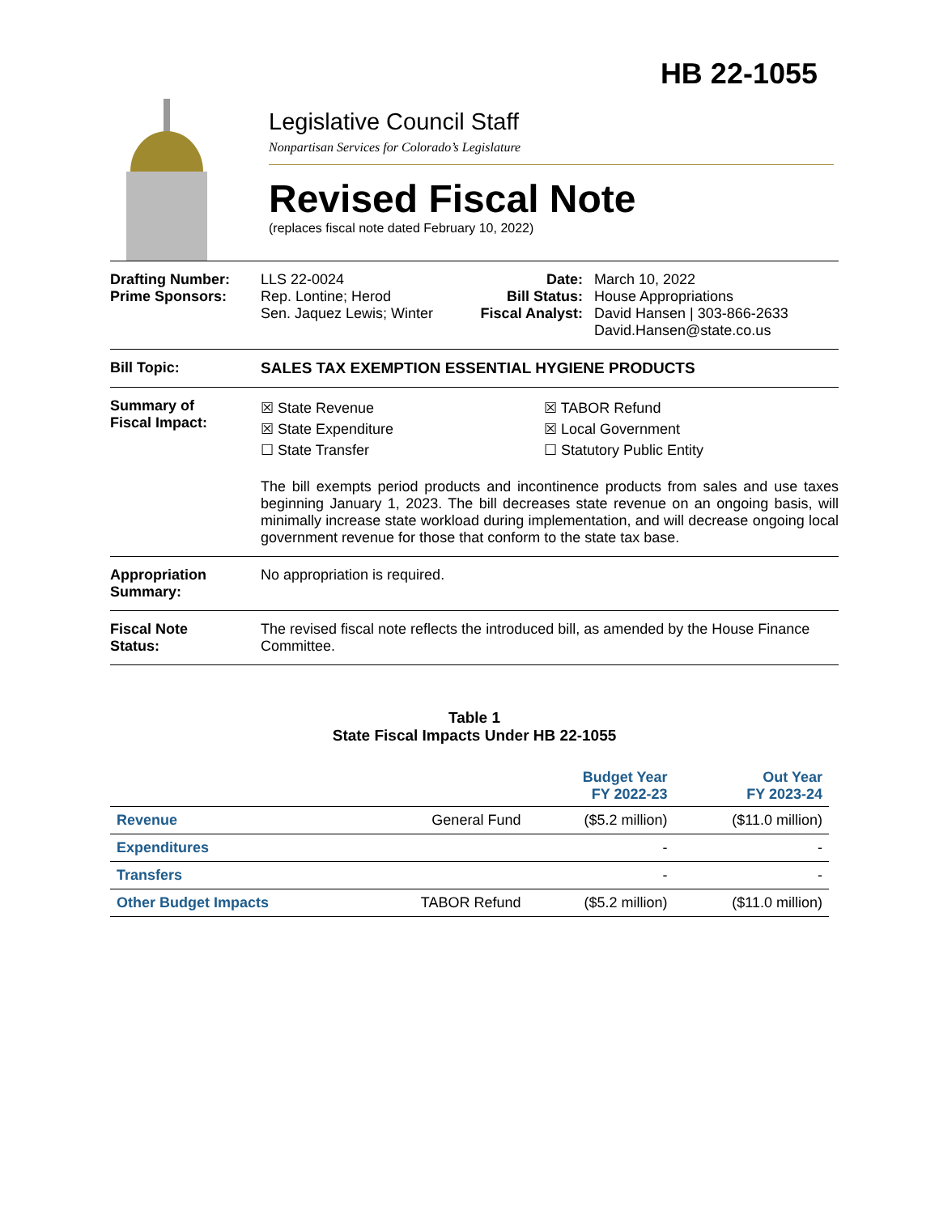HB 22-1055
Legislative Council Staff
Nonpartisan Services for Colorado’s Legislature
Revised Fiscal Note
(replaces fiscal note dated February 10, 2022)
Drafting Number:
Prime Sponsors:
LLS 22-0024
Rep. Lontine; Herod
Sen. Jaquez Lewis; Winter
Date:
Bill Status:
Fiscal Analyst:
March 10, 2022
House Appropriations
David Hansen | 303-866-2633
David.Hansen@state.co.us
Bill Topic: SALES TAX EXEMPTION ESSENTIAL HYGIENE PRODUCTS
Summary of
Fiscal Impact:
☒ State Revenue
☒ State Expenditure
☐ State Transfer
☒ TABOR Refund
☒ Local Government
☐ Statutory Public Entity
The bill exempts period products and incontinence products from sales and use taxes beginning January 1, 2023. The bill decreases state revenue on an ongoing basis, will minimally increase state workload during implementation, and will decrease ongoing local government revenue for those that conform to the state tax base.
Appropriation
Summary:
No appropriation is required.
Fiscal Note
Status:
The revised fiscal note reflects the introduced bill, as amended by the House Finance Committee.
Table 1
State Fiscal Impacts Under HB 22-1055
| | | Budget Year FY 2022-23 | Out Year FY 2023-24 |
| --- | --- | --- | --- |
| Revenue | General Fund | ($5.2 million) | ($11.0 million) |
| Expenditures | | - | - |
| Transfers | | - | - |
| Other Budget Impacts | TABOR Refund | ($5.2 million) | ($11.0 million) |